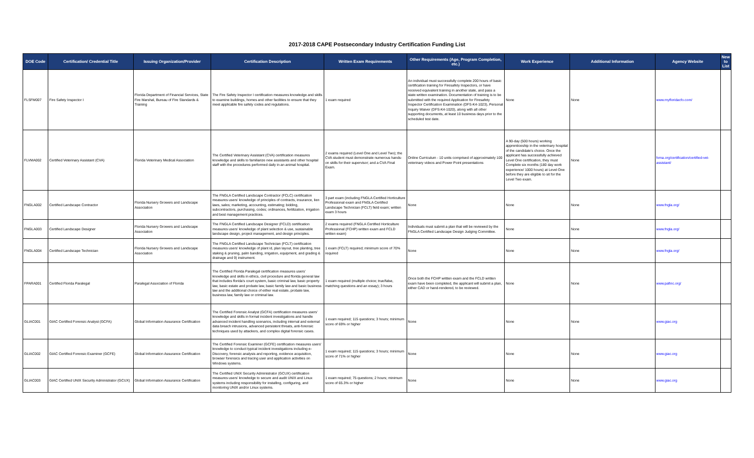2017-2018 CAPE Postsecondary Industry Certification Funding List
| DOE Code | Certification/ Credential Title | Issuing Organization/Provider | Certification Description | Written Exam Requirements | Other Requirements (Age, Program Completion, etc.) | Work Experience | Additional Information | Agency Website | New to List |
| --- | --- | --- | --- | --- | --- | --- | --- | --- | --- |
| FLSFM007 | Fire Safety Inspector I | Florida Department of Financial Services, State Fire Marshal, Bureau of Fire Standards & Training | The Fire Safety Inspector I certification measures knowledge and skills to examine buildings, homes and other facilities to ensure that they meet applicable fire safety codes and regulations. | 1 exam required | An individual must successfully complete 200 hours of basic certification training for Firesafety Inspectors, or have received equivalent training in another state, and pass a state written examination. Documentation of training is to be submitted with the required Application for Firesafety Inspector Certification Examination (DFS-K4-1023), Personal Inquiry Waiver (DFS-K4-1020), along with all other supporting documents, at least 10 business days prior to the scheduled test date. | None | None | www.myfloridacfo.com/ | |
| FLVMA002 | Certified Veterinary Assistant (CVA) | Florida Veterinary Medical Association | The Certified Veterinary Assistant (CVA) certification measures knowledge and skills to familiarize new assistants and other hospital staff with the procedures performed daily in an animal hospital. | 2 exams required (Level One and Level Two); the CVA student must demonstrate numerous hands-on skills for their supervisor; and a CVA Final Exam. | Online Curriculum - 10 units comprised of approximately 100 veterinary videos and Power Point presentations | A 90-day (500 hours) working apprenticeship in the veterinary hospital of the candidate's choice. Once the applicant has successfully achieved Level One certification, they must Complete six months (180 day work experience/ 1000 hours) at Level One before they are eligible to sit for the Level Two exam. | None | fvma.org/certification/certified-vet-assistant/ | |
| FNGLA002 | Certified Landscape Contractor | Florida Nursery Growers and Landscape Association | The FNGLA Certified Landscape Contractor (FCLC) certification measures users' knowledge of principles of contracts, insurance, lien laws, sales; marketing, accounting, estimating; bidding, subcontractors, purchasing, codes; ordinances, fertilization, irrigation and best management practices. | 3 part exam (including FNGLA Certified Horticulture Professional exam and FNGLA Certified Landscape Technician (FCLT) field exam; written exam 3 hours | None | None | None | www.fngla.org/ | |
| FNGLA003 | Certified Landscape Designer | Florida Nursery Growers and Landscape Association | The FNGLA Certified Landscape Designer (FCLD) certification measures users' knowledge of plant selection & use, sustainable landscape design, project management, and design principles. | 2 exams required (FNGLA Certified Horticulture Professional (FCHP) written exam and FCLD written exam) | Individuals must submit a plan that will be reviewed by the FNGLA Certified Landscape Design Judging Committee. | None | None | www.fngla.org/ | |
| FNGLA004 | Certified Landscape Technician | Florida Nursery Growers and Landscape Association | The FNGLA Certified Landscape Technician (FCLT) certification measures users' knowledge of plant id, plan layout, tree planting, tree staking & pruning, palm banding, irrigation, equipment, and grading & drainage and 9) instrument. | 1 exam (FCLT) required; minimum score of 70% required | None | None | None | www.fngla.org/ | |
| FPARA001 | Certified Florida Paralegal | Paralegal Association of Florida | The Certified Florida Paralegal certification measures users' knowledge and skills in ethics, civil procedure and florida general law that includes florida's court system, basic criminal law, basic property law, basic estate and probate law, basic family law and basic business law and the additional choice of either real estate, probate law, business law, family law or criminal law. | 1 exam required (multiple choice; true/false, matching questions and an essay); 3 hours | Once both the FCHP written exam and the FCLD written exam have been completed, the applicant will submit a plan, either CAD or hand-rendered, to be reviewed. | None | None | www.pafinc.org/ | |
| GLIAC001 | GIAC Certified Forensic Analyst (GCFA) | Global Information Assurance Certification | The Certified Forensic Analyst (GCFA) certification measures users' knowledge and skills in formal incident investigations and handle advanced incident handling scenarios, including internal and external data breach intrusions, advanced persistent threats, anti-forensic techniques used by attackers, and complex digital forensic cases. | 1 exam required; 115 questions; 3 hours; minimum score of 69% or higher | None | None | None | www.giac.org | |
| GLIAC002 | GIAC Certified Forensic Examiner (GCFE) | Global Information Assurance Certification | The Certified Forensic Examiner (GCFE) certification measures users' knowledge to conduct typical incident investigations including e-Discovery, forensic analysis and reporting, evidence acquisition, browser forensics and tracing user and application activities on Windows systems. | 1 exam required; 115 questions; 3 hours; minimum score of 71% or higher | None | None | None | www.giac.org | |
| GLIAC003 | GIAC Certified UNIX Security Administrator (GCUX) | Global Information Assurance Certification | The Certified UNIX Security Administrator (GCUX) certification measures users' knowledge to secure and audit UNIX and Linux systems including responsibility for installing, configuring, and monitoring UNIX and/or Linux systems. | 1 exam required; 75 questions; 2 hours; minimum score of 65.3% or higher | None | None | None | www.giac.org | |